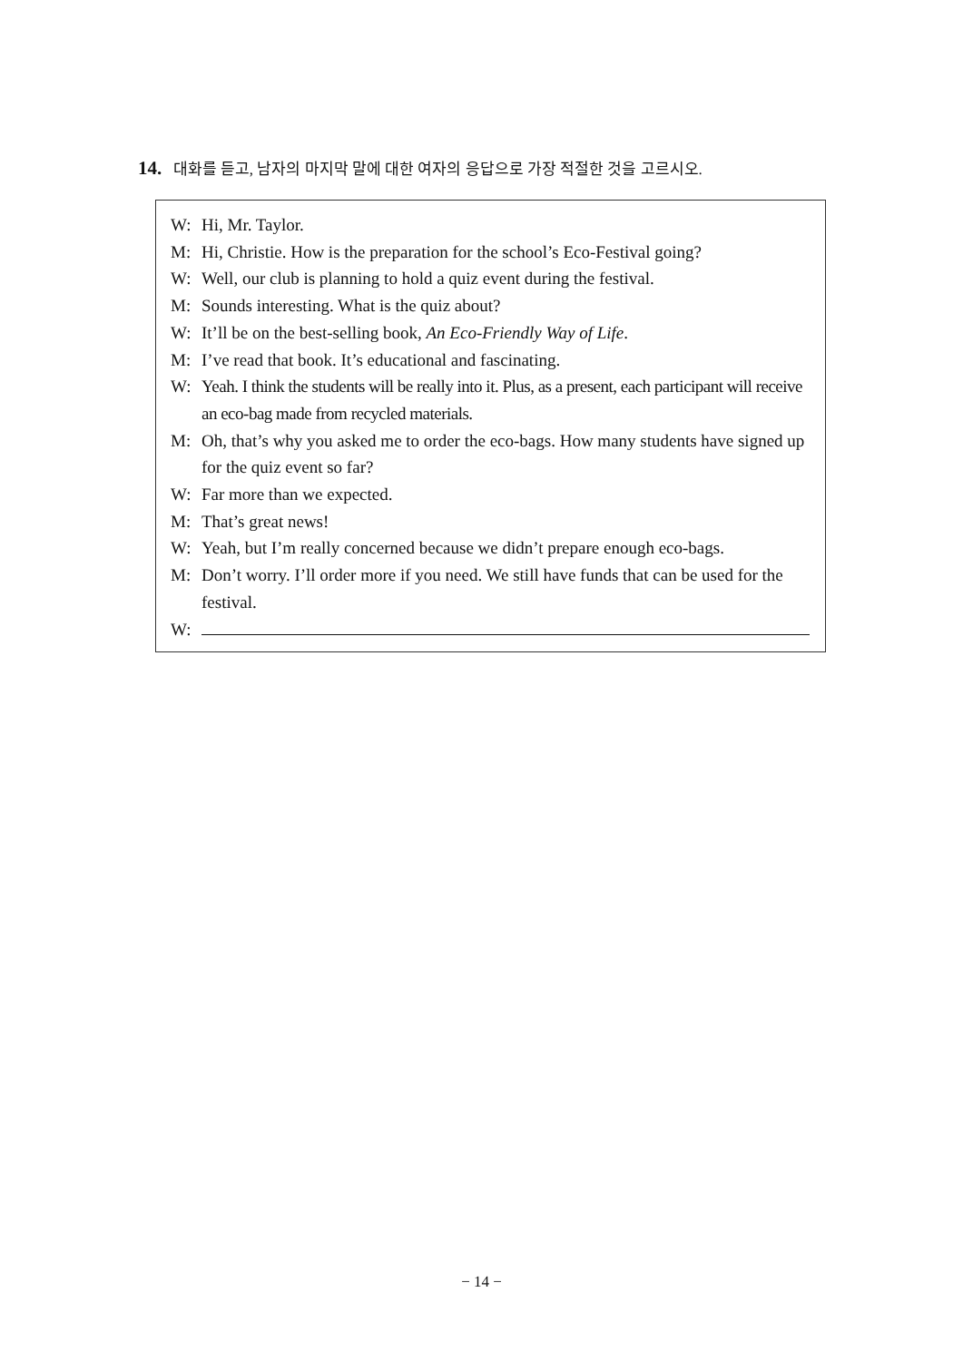14. 대화를 듣고, 남자의 마지막 말에 대한 여자의 응답으로 가장 적절한 것을 고르시오.
W: Hi, Mr. Taylor.
M: Hi, Christie. How is the preparation for the school’s Eco-Festival going?
W: Well, our club is planning to hold a quiz event during the festival.
M: Sounds interesting. What is the quiz about?
W: It’ll be on the best-selling book, An Eco-Friendly Way of Life.
M: I’ve read that book. It’s educational and fascinating.
W: Yeah. I think the students will be really into it. Plus, as a present, each participant will receive an eco-bag made from recycled materials.
M: Oh, that’s why you asked me to order the eco-bags. How many students have signed up for the quiz event so far?
W: Far more than we expected.
M: That’s great news!
W: Yeah, but I’m really concerned because we didn’t prepare enough eco-bags.
M: Don’t worry. I’ll order more if you need. We still have funds that can be used for the festival.
W:
− 14 −